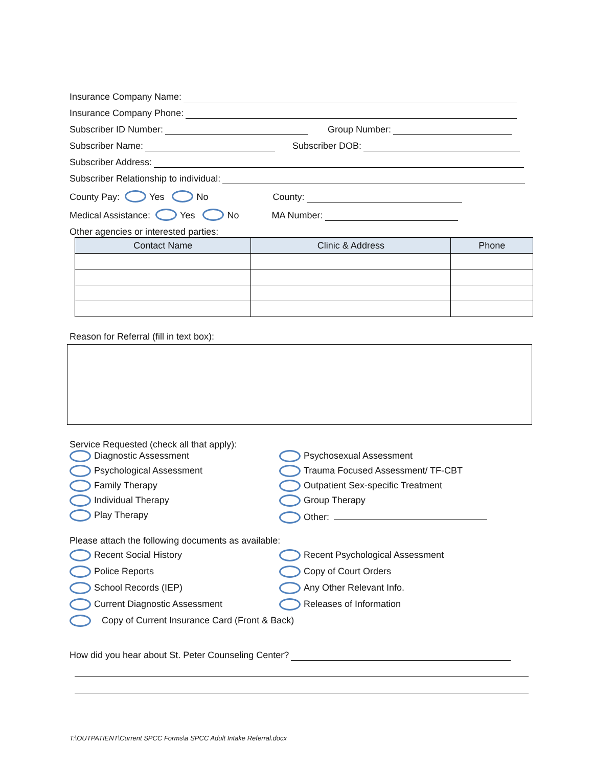Insurance Company Name:
Insurance Company Phone:
Subscriber ID Number: Group Number:
Subscriber Name: Subscriber DOB:
Subscriber Address:
Subscriber Relationship to individual:
County Pay: Yes No County:
Medical Assistance: Yes No MA Number:
Other agencies or interested parties:
| Contact Name | Clinic & Address | Phone |
| --- | --- | --- |
Reason for Referral (fill in text box):
Service Requested (check all that apply):
Diagnostic Assessment
Psychological Assessment
Family Therapy
Individual Therapy
Play Therapy
Psychosexual Assessment
Trauma Focused Assessment/ TF-CBT
Outpatient Sex-specific Treatment
Group Therapy
Other:
Please attach the following documents as available:
Recent Social History
Police Reports
School Records (IEP)
Current Diagnostic Assessment
Recent Psychological Assessment
Copy of Court Orders
Any Other Relevant Info.
Releases of Information
Copy of Current Insurance Card (Front & Back)
How did you hear about St. Peter Counseling Center?
T:\OUTPATIENT\Current SPCC Forms\a SPCC Adult Intake Referral.docx